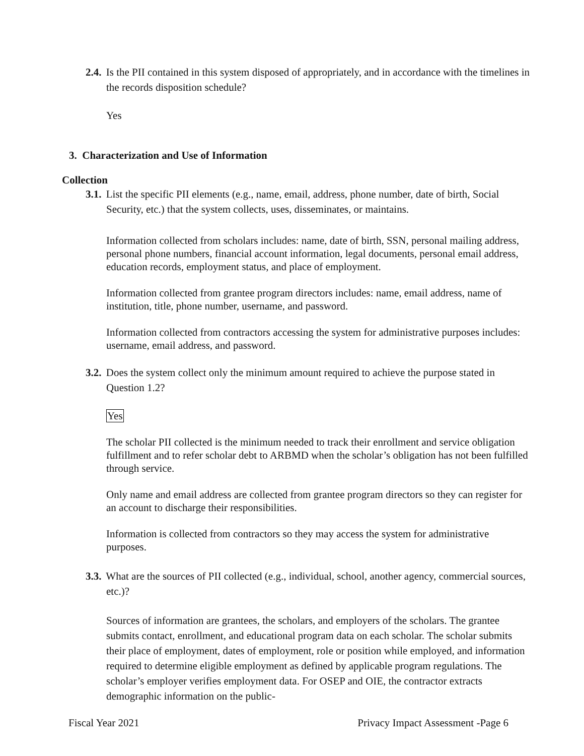2.4. Is the PII contained in this system disposed of appropriately, and in accordance with the timelines in the records disposition schedule?
Yes
3. Characterization and Use of Information
Collection
3.1. List the specific PII elements (e.g., name, email, address, phone number, date of birth, Social Security, etc.) that the system collects, uses, disseminates, or maintains.
Information collected from scholars includes: name, date of birth, SSN, personal mailing address, personal phone numbers, financial account information, legal documents, personal email address, education records, employment status, and place of employment.
Information collected from grantee program directors includes: name, email address, name of institution, title, phone number, username, and password.
Information collected from contractors accessing the system for administrative purposes includes: username, email address, and password.
3.2. Does the system collect only the minimum amount required to achieve the purpose stated in Question 1.2?
Yes
The scholar PII collected is the minimum needed to track their enrollment and service obligation fulfillment and to refer scholar debt to ARBMD when the scholar’s obligation has not been fulfilled through service.
Only name and email address are collected from grantee program directors so they can register for an account to discharge their responsibilities.
Information is collected from contractors so they may access the system for administrative purposes.
3.3. What are the sources of PII collected (e.g., individual, school, another agency, commercial sources, etc.)?
Sources of information are grantees, the scholars, and employers of the scholars. The grantee submits contact, enrollment, and educational program data on each scholar. The scholar submits their place of employment, dates of employment, role or position while employed, and information required to determine eligible employment as defined by applicable program regulations. The scholar’s employer verifies employment data. For OSEP and OIE, the contractor extracts demographic information on the public-
Fiscal Year 2021 Privacy Impact Assessment -Page 6